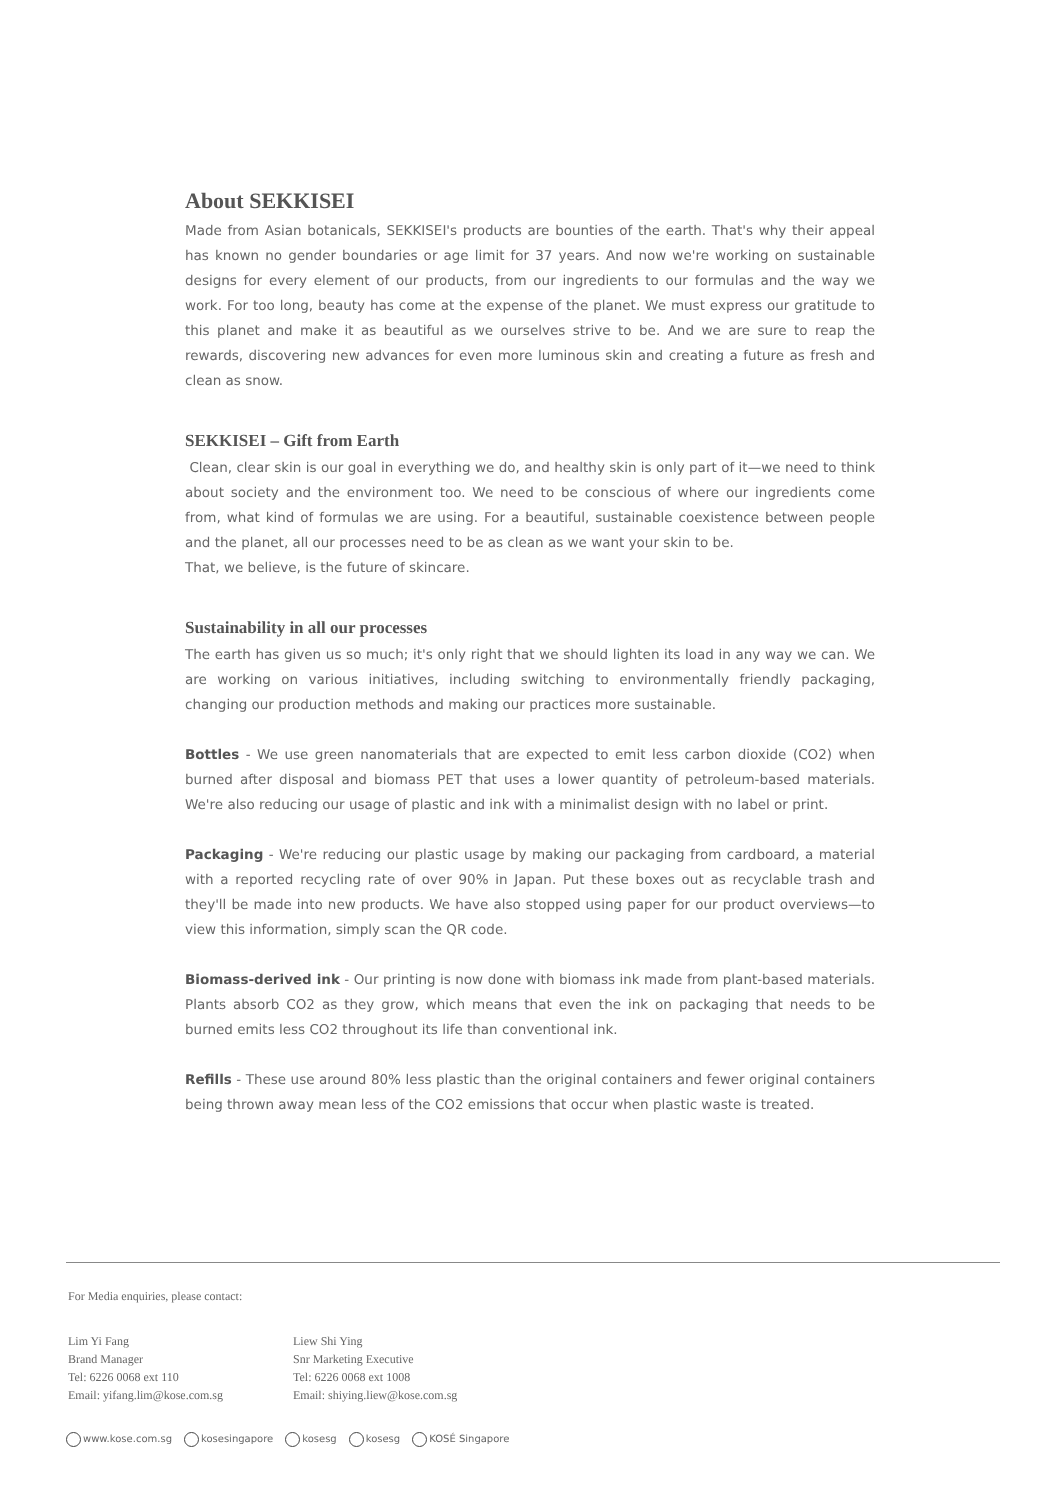About SEKKISEI
Made from Asian botanicals, SEKKISEI's products are bounties of the earth. That's why their appeal has known no gender boundaries or age limit for 37 years. And now we're working on sustainable designs for every element of our products, from our ingredients to our formulas and the way we work. For too long, beauty has come at the expense of the planet. We must express our gratitude to this planet and make it as beautiful as we ourselves strive to be. And we are sure to reap the rewards, discovering new advances for even more luminous skin and creating a future as fresh and clean as snow.
SEKKISEI – Gift from Earth
Clean, clear skin is our goal in everything we do, and healthy skin is only part of it—we need to think about society and the environment too. We need to be conscious of where our ingredients come from, what kind of formulas we are using. For a beautiful, sustainable coexistence between people and the planet, all our processes need to be as clean as we want your skin to be.
That, we believe, is the future of skincare.
Sustainability in all our processes
The earth has given us so much; it's only right that we should lighten its load in any way we can. We are working on various initiatives, including switching to environmentally friendly packaging, changing our production methods and making our practices more sustainable.
Bottles - We use green nanomaterials that are expected to emit less carbon dioxide (CO2) when burned after disposal and biomass PET that uses a lower quantity of petroleum-based materials. We're also reducing our usage of plastic and ink with a minimalist design with no label or print.
Packaging - We're reducing our plastic usage by making our packaging from cardboard, a material with a reported recycling rate of over 90% in Japan. Put these boxes out as recyclable trash and they'll be made into new products. We have also stopped using paper for our product overviews—to view this information, simply scan the QR code.
Biomass-derived ink - Our printing is now done with biomass ink made from plant-based materials. Plants absorb CO2 as they grow, which means that even the ink on packaging that needs to be burned emits less CO2 throughout its life than conventional ink.
Refills - These use around 80% less plastic than the original containers and fewer original containers being thrown away mean less of the CO2 emissions that occur when plastic waste is treated.
For Media enquiries, please contact:
Lim Yi Fang
Brand Manager
Tel: 6226 0068 ext 110
Email: yifang.lim@kose.com.sg
Liew Shi Ying
Snr Marketing Executive
Tel: 6226 0068 ext 1008
Email: shiying.liew@kose.com.sg
www.kose.com.sg kosesingapore kosesg kosesg KOSÉ Singapore